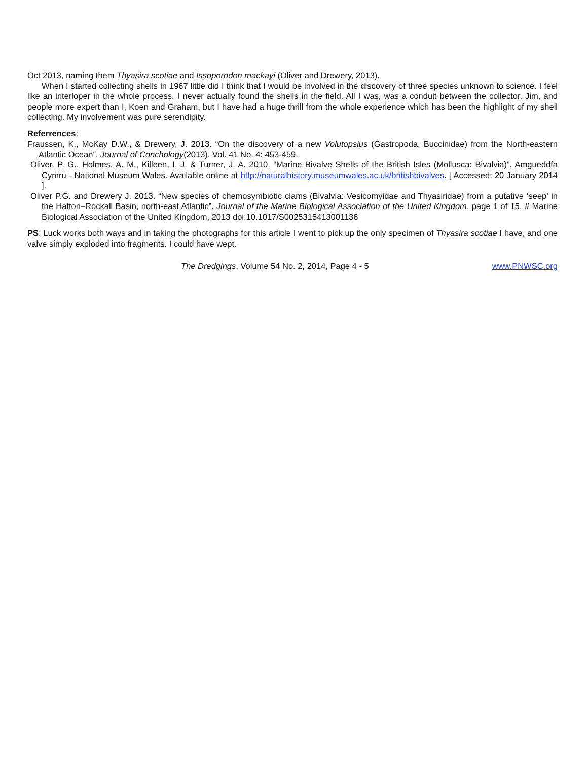Oct 2013, naming them Thyasira scotiae and Issoporodon mackayi (Oliver and Drewery, 2013).
When I started collecting shells in 1967 little did I think that I would be involved in the discovery of three species unknown to science. I feel like an interloper in the whole process. I never actually found the shells in the field. All I was, was a conduit between the collector, Jim, and people more expert than I, Koen and Graham, but I have had a huge thrill from the whole experience which has been the highlight of my shell collecting. My involvement was pure serendipity.
Referrences:
Fraussen, K., McKay D.W., & Drewery, J. 2013. “On the discovery of a new Volutopsius (Gastropoda, Buccinidae) from the North-eastern Atlantic Ocean”. Journal of Conchology(2013). Vol. 41 No. 4: 453-459.
Oliver, P. G., Holmes, A. M., Killeen, I. J. & Turner, J. A. 2010. “Marine Bivalve Shells of the British Isles (Mollusca: Bivalvia)”. Amgueddfa Cymru - National Museum Wales. Available online at http://naturalhistory.museumwales.ac.uk/britishbivalves. [ Accessed: 20 January 2014 ].
Oliver P.G. and Drewery J. 2013. “New species of chemosymbiotic clams (Bivalvia: Vesicomyidae and Thyasiridae) from a putative ‘seep’ in the Hatton–Rockall Basin, north-east Atlantic”. Journal of the Marine Biological Association of the United Kingdom. page 1 of 15. # Marine Biological Association of the United Kingdom, 2013 doi:10.1017/S0025315413001136
PS: Luck works both ways and in taking the photographs for this article I went to pick up the only specimen of Thyasira scotiae I have, and one valve simply exploded into fragments. I could have wept.
The Dredgings, Volume 54 No. 2, 2014, Page 4 - 5 www.PNWSC.org